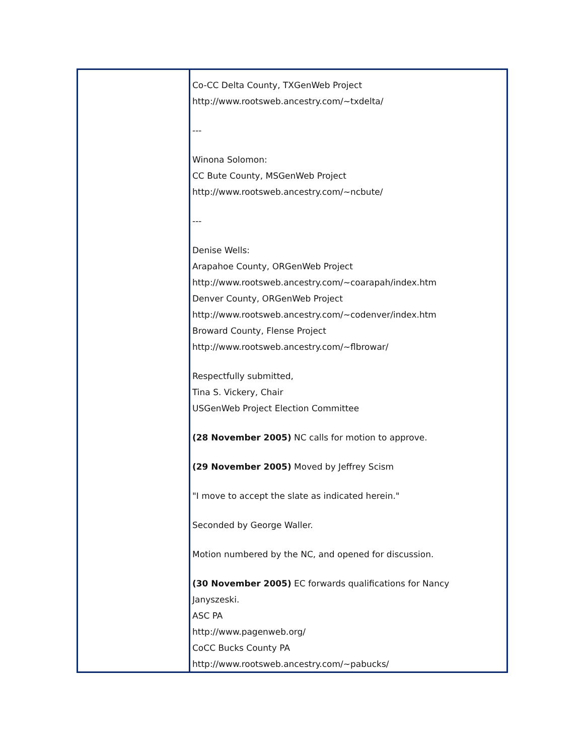Co-CC Delta County, TXGenWeb Project
http://www.rootsweb.ancestry.com/~txdelta/
---
Winona Solomon:
CC Bute County, MSGenWeb Project
http://www.rootsweb.ancestry.com/~ncbute/
---
Denise Wells:
Arapahoe County, ORGenWeb Project
http://www.rootsweb.ancestry.com/~coarapah/index.htm
Denver County, ORGenWeb Project
http://www.rootsweb.ancestry.com/~codenver/index.htm
Broward County, Flense Project
http://www.rootsweb.ancestry.com/~flbrowar/
Respectfully submitted,
Tina S. Vickery, Chair
USGenWeb Project Election Committee
(28 November 2005) NC calls for motion to approve.
(29 November 2005) Moved by Jeffrey Scism
"I move to accept the slate as indicated herein."
Seconded by George Waller.
Motion numbered by the NC, and opened for discussion.
(30 November 2005) EC forwards qualifications for Nancy
Janyszeski.
ASC PA
http://www.pagenweb.org/
CoCC Bucks County PA
http://www.rootsweb.ancestry.com/~pabucks/